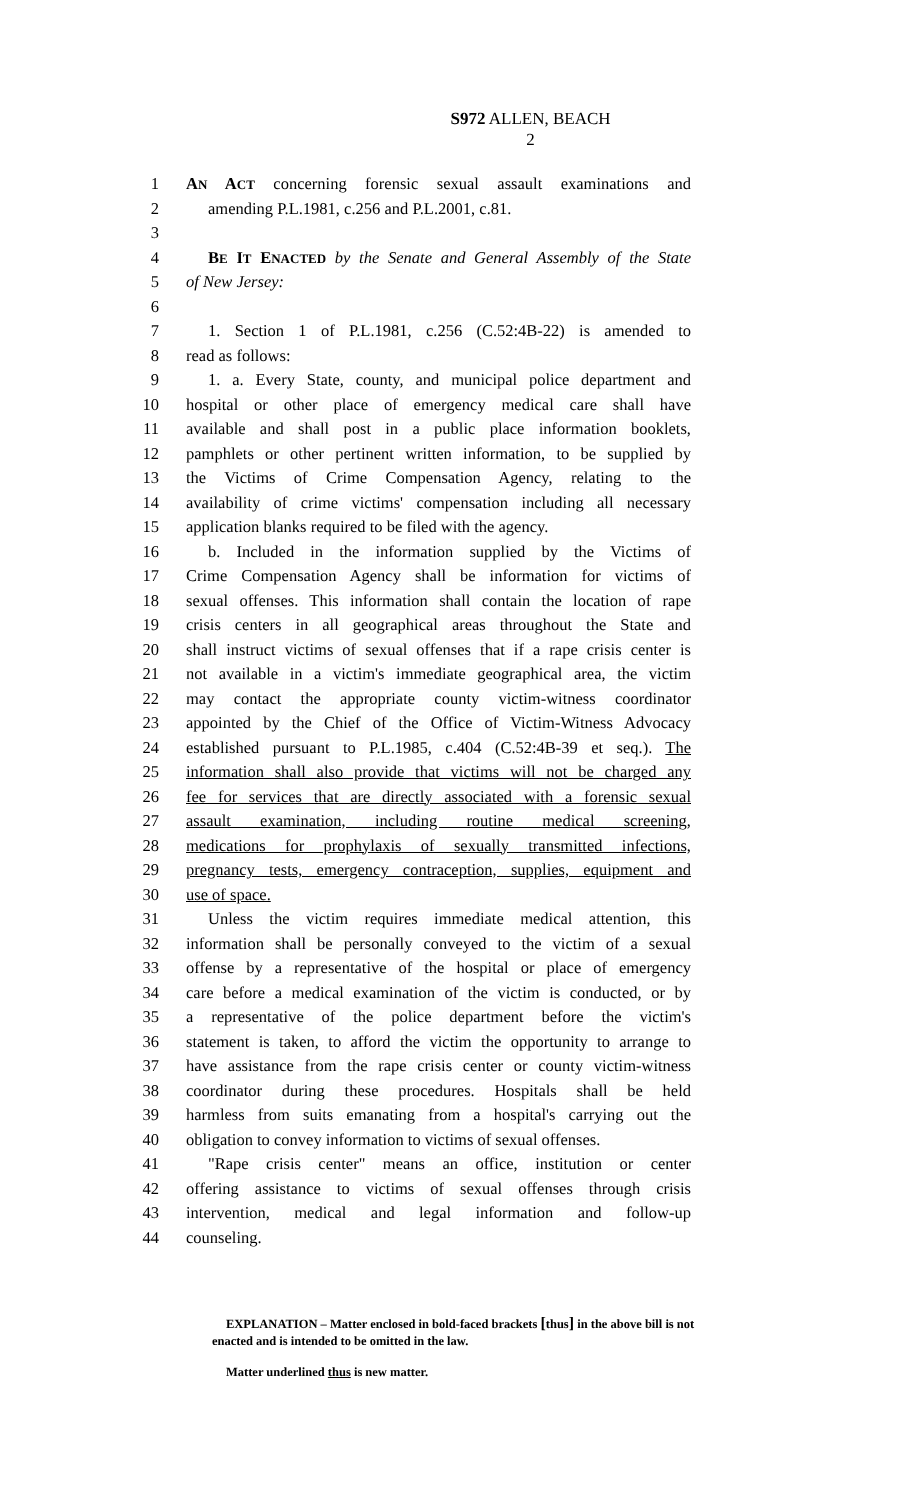S972 ALLEN, BEACH
2
1 AN ACT concerning forensic sexual assault examinations and
2 amending P.L.1981, c.256 and P.L.2001, c.81.
3
4 BE IT ENACTED by the Senate and General Assembly of the State
5 of New Jersey:
6
7 1. Section 1 of P.L.1981, c.256 (C.52:4B-22) is amended to
8 read as follows:
9 1. a. Every State, county, and municipal police department and
10 hospital or other place of emergency medical care shall have
11 available and shall post in a public place information booklets,
12 pamphlets or other pertinent written information, to be supplied by
13 the Victims of Crime Compensation Agency, relating to the
14 availability of crime victims' compensation including all necessary
15 application blanks required to be filed with the agency.
16 b. Included in the information supplied by the Victims of
17 Crime Compensation Agency shall be information for victims of
18 sexual offenses. This information shall contain the location of rape
19 crisis centers in all geographical areas throughout the State and
20 shall instruct victims of sexual offenses that if a rape crisis center is
21 not available in a victim's immediate geographical area, the victim
22 may contact the appropriate county victim-witness coordinator
23 appointed by the Chief of the Office of Victim-Witness Advocacy
24 established pursuant to P.L.1985, c.404 (C.52:4B-39 et seq.). The
25 information shall also provide that victims will not be charged any
26 fee for services that are directly associated with a forensic sexual
27 assault examination, including routine medical screening,
28 medications for prophylaxis of sexually transmitted infections,
29 pregnancy tests, emergency contraception, supplies, equipment and
30 use of space.
31 Unless the victim requires immediate medical attention, this
32 information shall be personally conveyed to the victim of a sexual
33 offense by a representative of the hospital or place of emergency
34 care before a medical examination of the victim is conducted, or by
35 a representative of the police department before the victim's
36 statement is taken, to afford the victim the opportunity to arrange to
37 have assistance from the rape crisis center or county victim-witness
38 coordinator during these procedures. Hospitals shall be held
39 harmless from suits emanating from a hospital's carrying out the
40 obligation to convey information to victims of sexual offenses.
41 "Rape crisis center" means an office, institution or center
42 offering assistance to victims of sexual offenses through crisis
43 intervention, medical and legal information and follow-up
44 counseling.
EXPLANATION – Matter enclosed in bold-faced brackets [thus] in the above bill is not enacted and is intended to be omitted in the law.
Matter underlined thus is new matter.